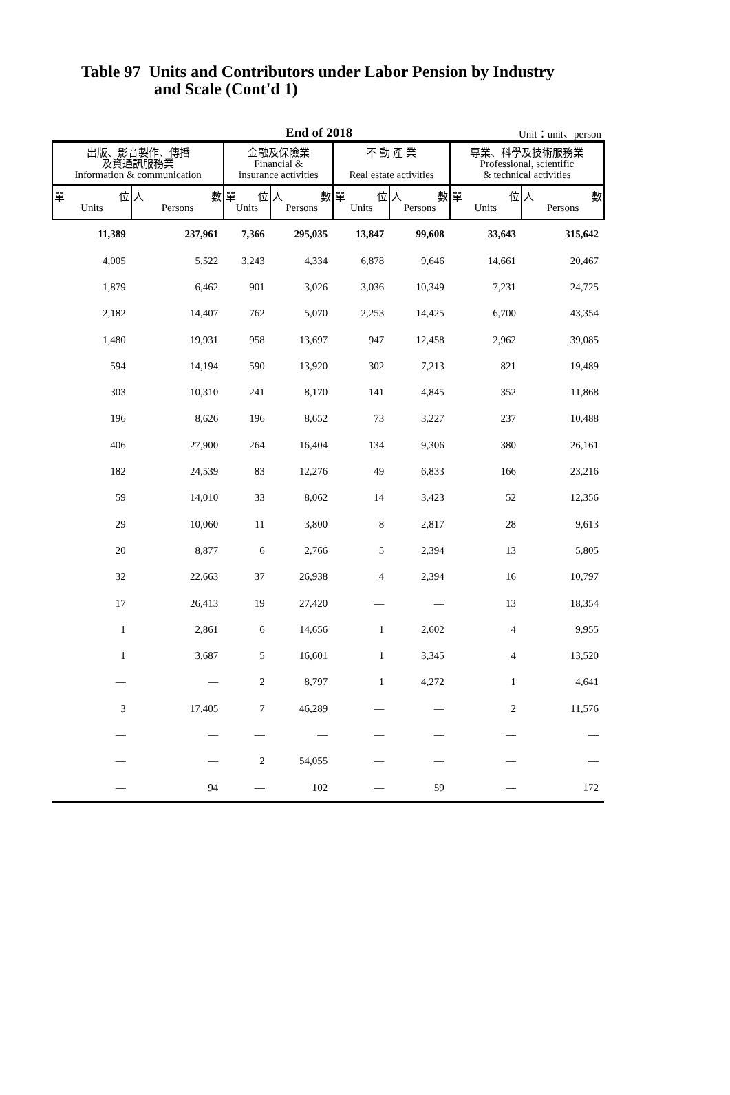Table 97 Units and Contributors under Labor Pension by Industry
and Scale (Cont'd 1)
End of 2018 Unit：unit、person
| 出版、影音製作、傳播 及資通訊服務業 Information & communication | | 金融及保險業 Financial & insurance activities | | 不 動 產 業 Real estate activities | | 專業、科學及技術服務業 Professional, scientific & technical activities | |
| --- | --- | --- | --- | --- | --- | --- | --- |
| 單 位 Units | 人 數 Persons | 單 位 Units | 人 數 Persons | 單 位 Units | 人 數 Persons | 單 位 Units | 人 數 Persons |
| 11,389 | 237,961 | 7,366 | 295,035 | 13,847 | 99,608 | 33,643 | 315,642 |
| 4,005 | 5,522 | 3,243 | 4,334 | 6,878 | 9,646 | 14,661 | 20,467 |
| 1,879 | 6,462 | 901 | 3,026 | 3,036 | 10,349 | 7,231 | 24,725 |
| 2,182 | 14,407 | 762 | 5,070 | 2,253 | 14,425 | 6,700 | 43,354 |
| 1,480 | 19,931 | 958 | 13,697 | 947 | 12,458 | 2,962 | 39,085 |
| 594 | 14,194 | 590 | 13,920 | 302 | 7,213 | 821 | 19,489 |
| 303 | 10,310 | 241 | 8,170 | 141 | 4,845 | 352 | 11,868 |
| 196 | 8,626 | 196 | 8,652 | 73 | 3,227 | 237 | 10,488 |
| 406 | 27,900 | 264 | 16,404 | 134 | 9,306 | 380 | 26,161 |
| 182 | 24,539 | 83 | 12,276 | 49 | 6,833 | 166 | 23,216 |
| 59 | 14,010 | 33 | 8,062 | 14 | 3,423 | 52 | 12,356 |
| 29 | 10,060 | 11 | 3,800 | 8 | 2,817 | 28 | 9,613 |
| 20 | 8,877 | 6 | 2,766 | 5 | 2,394 | 13 | 5,805 |
| 32 | 22,663 | 37 | 26,938 | 4 | 2,394 | 16 | 10,797 |
| 17 | 26,413 | 19 | 27,420 | — | — | 13 | 18,354 |
| 1 | 2,861 | 6 | 14,656 | 1 | 2,602 | 4 | 9,955 |
| 1 | 3,687 | 5 | 16,601 | 1 | 3,345 | 4 | 13,520 |
| — | — | 2 | 8,797 | 1 | 4,272 | 1 | 4,641 |
| 3 | 17,405 | 7 | 46,289 | — | — | 2 | 11,576 |
| — | — | — | — | — | — | — | — |
| — | — | 2 | 54,055 | — | — | — | — |
| — | 94 | — | 102 | — | 59 | — | 172 |